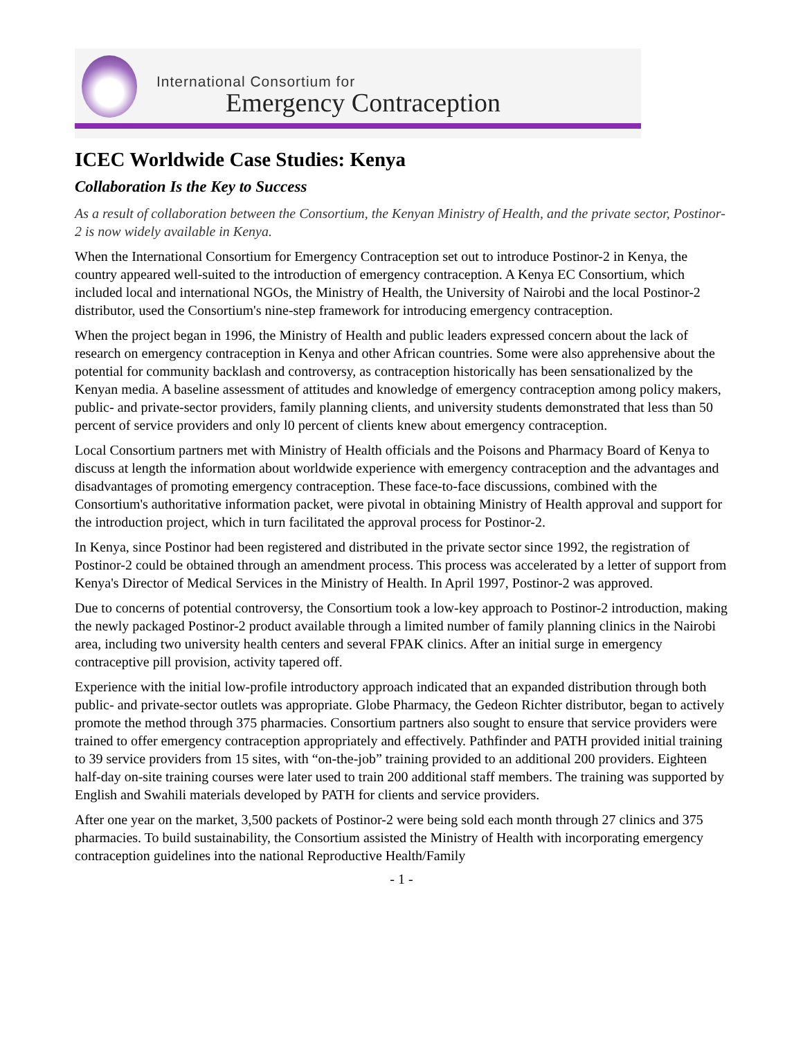International Consortium for
Emergency Contraception
ICEC Worldwide Case Studies: Kenya
Collaboration Is the Key to Success
As a result of collaboration between the Consortium, the Kenyan Ministry of Health, and the private sector, Postinor-2 is now widely available in Kenya.
When the International Consortium for Emergency Contraception set out to introduce Postinor-2 in Kenya, the country appeared well-suited to the introduction of emergency contraception. A Kenya EC Consortium, which included local and international NGOs, the Ministry of Health, the University of Nairobi and the local Postinor-2 distributor, used the Consortium's nine-step framework for introducing emergency contraception.
When the project began in 1996, the Ministry of Health and public leaders expressed concern about the lack of research on emergency contraception in Kenya and other African countries. Some were also apprehensive about the potential for community backlash and controversy, as contraception historically has been sensationalized by the Kenyan media. A baseline assessment of attitudes and knowledge of emergency contraception among policy makers, public- and private-sector providers, family planning clients, and university students demonstrated that less than 50 percent of service providers and only l0 percent of clients knew about emergency contraception.
Local Consortium partners met with Ministry of Health officials and the Poisons and Pharmacy Board of Kenya to discuss at length the information about worldwide experience with emergency contraception and the advantages and disadvantages of promoting emergency contraception. These face-to-face discussions, combined with the Consortium's authoritative information packet, were pivotal in obtaining Ministry of Health approval and support for the introduction project, which in turn facilitated the approval process for Postinor-2.
In Kenya, since Postinor had been registered and distributed in the private sector since 1992, the registration of Postinor-2 could be obtained through an amendment process. This process was accelerated by a letter of support from Kenya's Director of Medical Services in the Ministry of Health. In April 1997, Postinor-2 was approved.
Due to concerns of potential controversy, the Consortium took a low-key approach to Postinor-2 introduction, making the newly packaged Postinor-2 product available through a limited number of family planning clinics in the Nairobi area, including two university health centers and several FPAK clinics. After an initial surge in emergency contraceptive pill provision, activity tapered off.
Experience with the initial low-profile introductory approach indicated that an expanded distribution through both public- and private-sector outlets was appropriate. Globe Pharmacy, the Gedeon Richter distributor, began to actively promote the method through 375 pharmacies. Consortium partners also sought to ensure that service providers were trained to offer emergency contraception appropriately and effectively. Pathfinder and PATH provided initial training to 39 service providers from 15 sites, with “on-the-job” training provided to an additional 200 providers. Eighteen half-day on-site training courses were later used to train 200 additional staff members. The training was supported by English and Swahili materials developed by PATH for clients and service providers.
After one year on the market, 3,500 packets of Postinor-2 were being sold each month through 27 clinics and 375 pharmacies. To build sustainability, the Consortium assisted the Ministry of Health with incorporating emergency contraception guidelines into the national Reproductive Health/Family
- 1 -